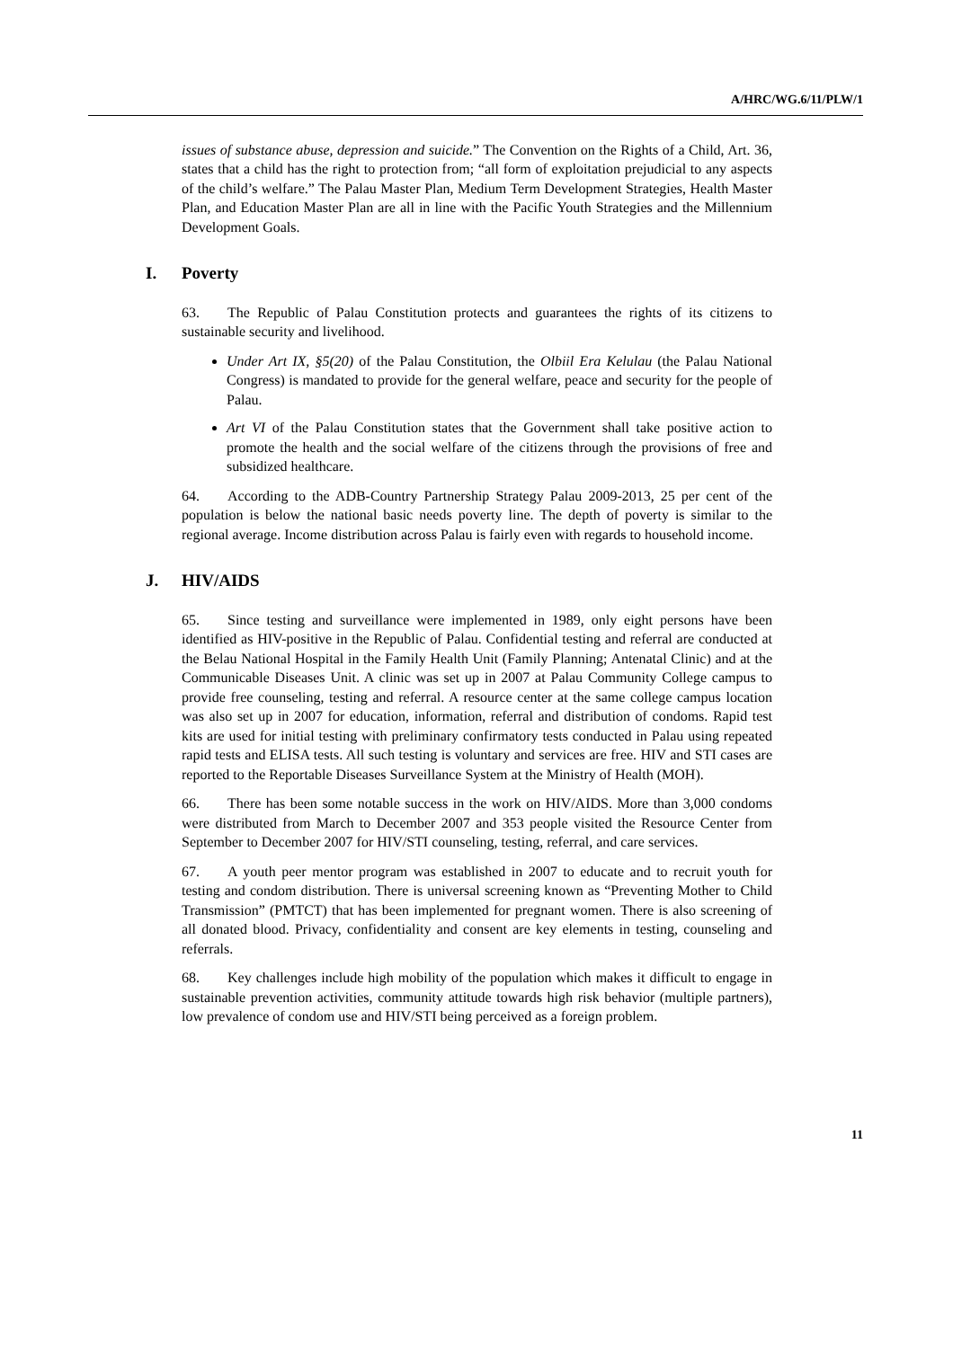A/HRC/WG.6/11/PLW/1
issues of substance abuse, depression and suicide.” The Convention on the Rights of a Child, Art. 36, states that a child has the right to protection from; “all form of exploitation prejudicial to any aspects of the child’s welfare.” The Palau Master Plan, Medium Term Development Strategies, Health Master Plan, and Education Master Plan are all in line with the Pacific Youth Strategies and the Millennium Development Goals.
I. Poverty
63. The Republic of Palau Constitution protects and guarantees the rights of its citizens to sustainable security and livelihood.
Under Art IX, §5(20) of the Palau Constitution, the Olbiil Era Kelulau (the Palau National Congress) is mandated to provide for the general welfare, peace and security for the people of Palau.
Art VI of the Palau Constitution states that the Government shall take positive action to promote the health and the social welfare of the citizens through the provisions of free and subsidized healthcare.
64. According to the ADB-Country Partnership Strategy Palau 2009-2013, 25 per cent of the population is below the national basic needs poverty line. The depth of poverty is similar to the regional average. Income distribution across Palau is fairly even with regards to household income.
J. HIV/AIDS
65. Since testing and surveillance were implemented in 1989, only eight persons have been identified as HIV-positive in the Republic of Palau. Confidential testing and referral are conducted at the Belau National Hospital in the Family Health Unit (Family Planning; Antenatal Clinic) and at the Communicable Diseases Unit. A clinic was set up in 2007 at Palau Community College campus to provide free counseling, testing and referral. A resource center at the same college campus location was also set up in 2007 for education, information, referral and distribution of condoms. Rapid test kits are used for initial testing with preliminary confirmatory tests conducted in Palau using repeated rapid tests and ELISA tests. All such testing is voluntary and services are free. HIV and STI cases are reported to the Reportable Diseases Surveillance System at the Ministry of Health (MOH).
66. There has been some notable success in the work on HIV/AIDS. More than 3,000 condoms were distributed from March to December 2007 and 353 people visited the Resource Center from September to December 2007 for HIV/STI counseling, testing, referral, and care services.
67. A youth peer mentor program was established in 2007 to educate and to recruit youth for testing and condom distribution. There is universal screening known as “Preventing Mother to Child Transmission” (PMTCT) that has been implemented for pregnant women. There is also screening of all donated blood. Privacy, confidentiality and consent are key elements in testing, counseling and referrals.
68. Key challenges include high mobility of the population which makes it difficult to engage in sustainable prevention activities, community attitude towards high risk behavior (multiple partners), low prevalence of condom use and HIV/STI being perceived as a foreign problem.
11